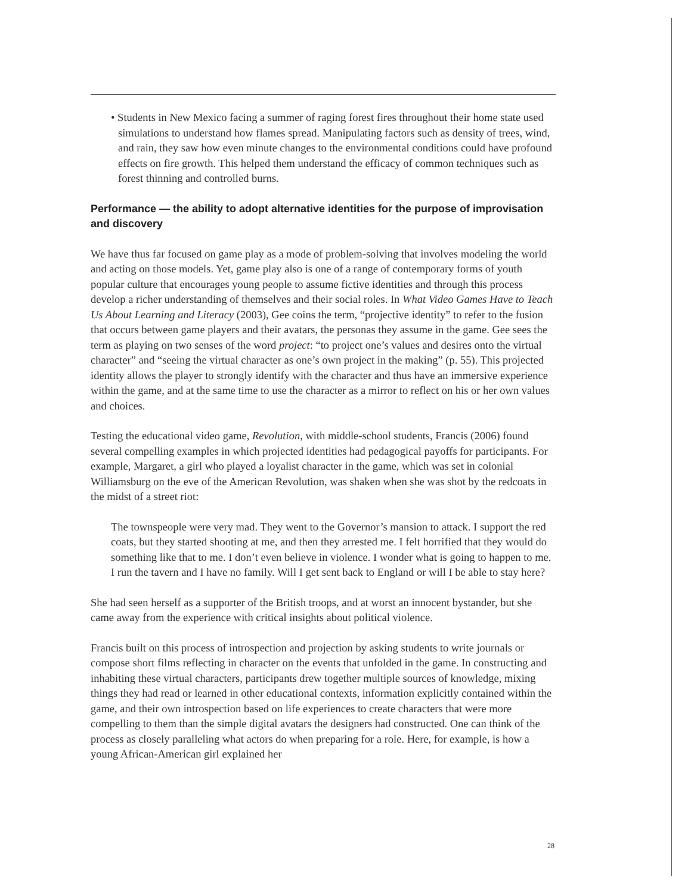• Students in New Mexico facing a summer of raging forest fires throughout their home state used simulations to understand how flames spread. Manipulating factors such as density of trees, wind, and rain, they saw how even minute changes to the environmental conditions could have profound effects on fire growth. This helped them understand the efficacy of common techniques such as forest thinning and controlled burns.
Performance — the ability to adopt alternative identities for the purpose of improvisation and discovery
We have thus far focused on game play as a mode of problem-solving that involves modeling the world and acting on those models. Yet, game play also is one of a range of contemporary forms of youth popular culture that encourages young people to assume fictive identities and through this process develop a richer understanding of themselves and their social roles. In What Video Games Have to Teach Us About Learning and Literacy (2003), Gee coins the term, “projective identity” to refer to the fusion that occurs between game players and their avatars, the personas they assume in the game. Gee sees the term as playing on two senses of the word project: “to project one’s values and desires onto the virtual character” and “seeing the virtual character as one’s own project in the making” (p. 55). This projected identity allows the player to strongly identify with the character and thus have an immersive experience within the game, and at the same time to use the character as a mirror to reflect on his or her own values and choices.
Testing the educational video game, Revolution, with middle-school students, Francis (2006) found several compelling examples in which projected identities had pedagogical payoffs for participants. For example, Margaret, a girl who played a loyalist character in the game, which was set in colonial Williamsburg on the eve of the American Revolution, was shaken when she was shot by the redcoats in the midst of a street riot:
The townspeople were very mad. They went to the Governor’s mansion to attack. I support the red coats, but they started shooting at me, and then they arrested me. I felt horrified that they would do something like that to me. I don’t even believe in violence. I wonder what is going to happen to me. I run the tavern and I have no family. Will I get sent back to England or will I be able to stay here?
She had seen herself as a supporter of the British troops, and at worst an innocent bystander, but she came away from the experience with critical insights about political violence.
Francis built on this process of introspection and projection by asking students to write journals or compose short films reflecting in character on the events that unfolded in the game. In constructing and inhabiting these virtual characters, participants drew together multiple sources of knowledge, mixing things they had read or learned in other educational contexts, information explicitly contained within the game, and their own introspection based on life experiences to create characters that were more compelling to them than the simple digital avatars the designers had constructed. One can think of the process as closely paralleling what actors do when preparing for a role. Here, for example, is how a young African-American girl explained her
28